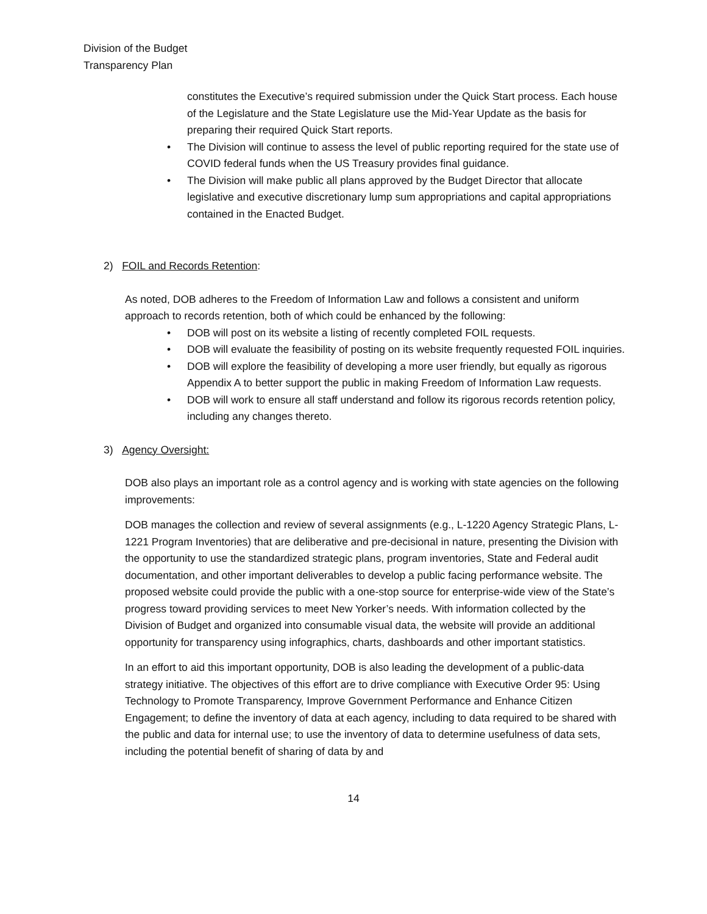Division of the Budget
Transparency Plan
constitutes the Executive’s required submission under the Quick Start process. Each house of the Legislature and the State Legislature use the Mid-Year Update as the basis for preparing their required Quick Start reports.
• The Division will continue to assess the level of public reporting required for the state use of COVID federal funds when the US Treasury provides final guidance.
• The Division will make public all plans approved by the Budget Director that allocate legislative and executive discretionary lump sum appropriations and capital appropriations contained in the Enacted Budget.
2) FOIL and Records Retention:
As noted, DOB adheres to the Freedom of Information Law and follows a consistent and uniform approach to records retention, both of which could be enhanced by the following:
• DOB will post on its website a listing of recently completed FOIL requests.
• DOB will evaluate the feasibility of posting on its website frequently requested FOIL inquiries.
• DOB will explore the feasibility of developing a more user friendly, but equally as rigorous Appendix A to better support the public in making Freedom of Information Law requests.
• DOB will work to ensure all staff understand and follow its rigorous records retention policy, including any changes thereto.
3) Agency Oversight:
DOB also plays an important role as a control agency and is working with state agencies on the following improvements:
DOB manages the collection and review of several assignments (e.g., L-1220 Agency Strategic Plans, L-1221 Program Inventories) that are deliberative and pre-decisional in nature, presenting the Division with the opportunity to use the standardized strategic plans, program inventories, State and Federal audit documentation, and other important deliverables to develop a public facing performance website. The proposed website could provide the public with a one-stop source for enterprise-wide view of the State’s progress toward providing services to meet New Yorker’s needs. With information collected by the Division of Budget and organized into consumable visual data, the website will provide an additional opportunity for transparency using infographics, charts, dashboards and other important statistics.
In an effort to aid this important opportunity, DOB is also leading the development of a public-data strategy initiative. The objectives of this effort are to drive compliance with Executive Order 95: Using Technology to Promote Transparency, Improve Government Performance and Enhance Citizen Engagement; to define the inventory of data at each agency, including to data required to be shared with the public and data for internal use; to use the inventory of data to determine usefulness of data sets, including the potential benefit of sharing of data by and
14